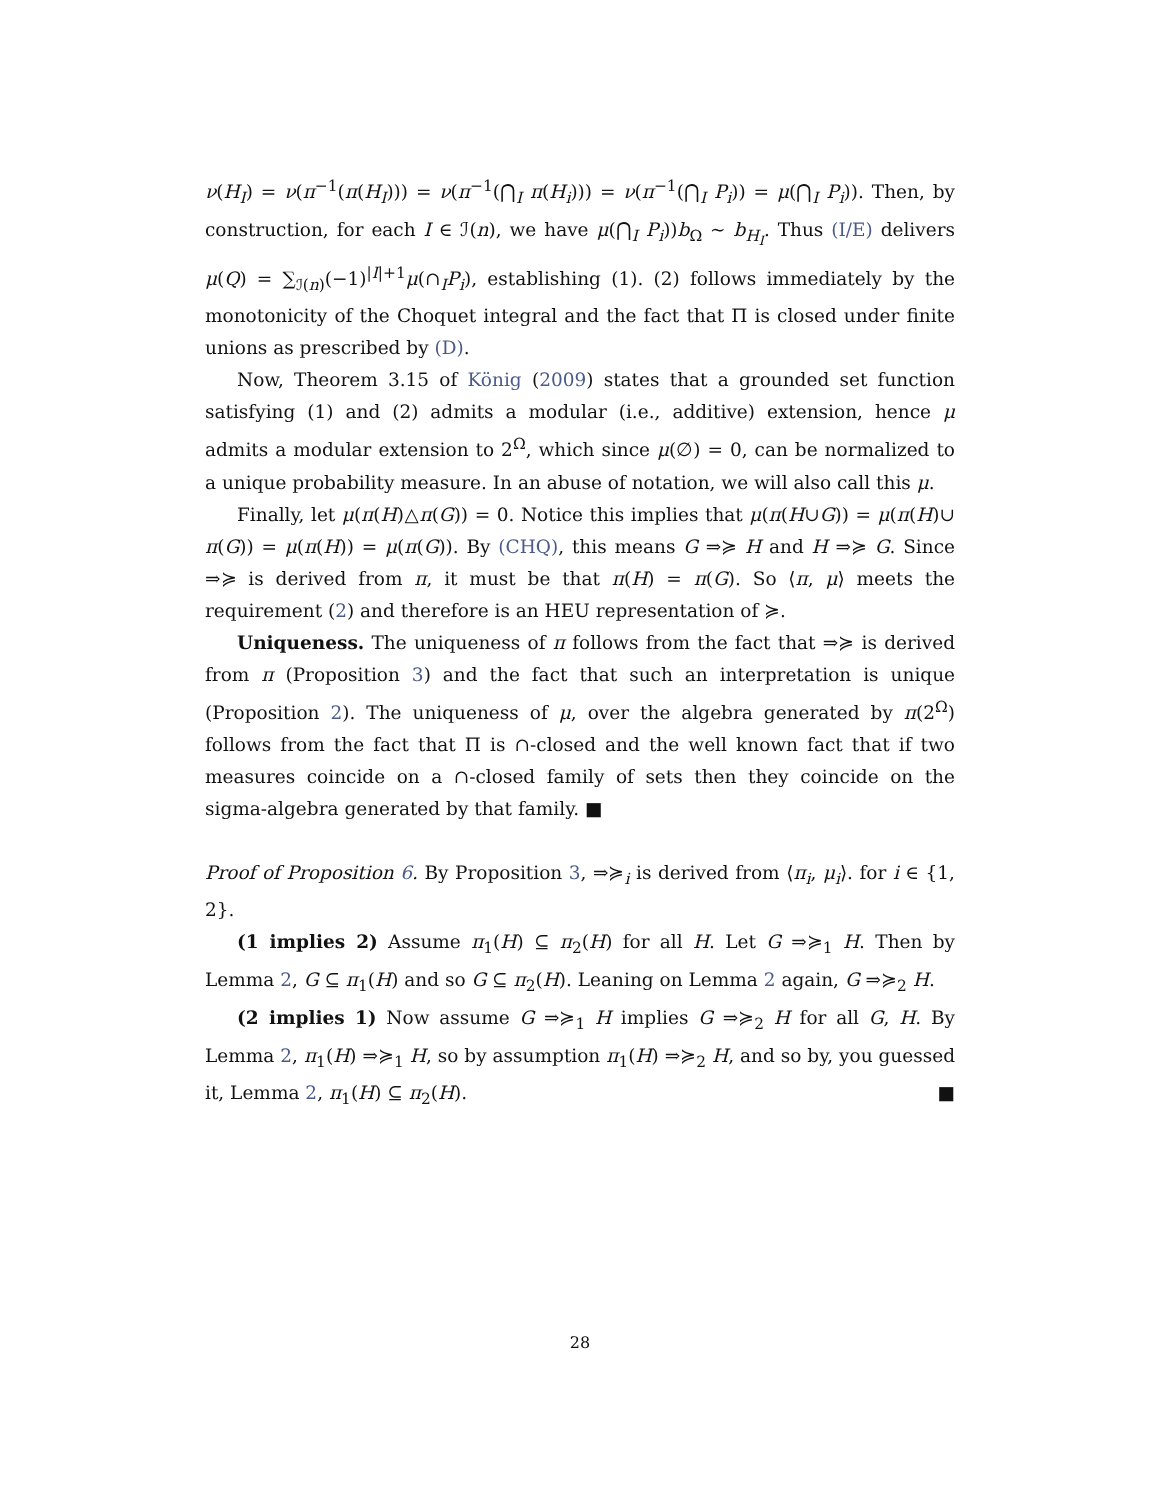ν(H<sub>I</sub>) = ν(π<sup>−1</sup>(π(H<sub>I</sub>))) = ν(π<sup>−1</sup>(⋂<sub>I</sub> π(H<sub>i</sub>))) = ν(π<sup>−1</sup>(⋂<sub>I</sub> P<sub>i</sub>)) = μ(⋂<sub>I</sub> P<sub>i</sub>)). Then, by construction, for each I ∈ ℐ(n), we have μ(⋂<sub>I</sub> P<sub>i</sub>))b<sub>Ω</sub> ∼ b<sub>H<sub>I</sub></sub>. Thus (I/E) delivers μ(Q) = ∑<sub>ℐ(n)</sub>(−1)<sup>|I|+1</sup>μ(∩<sub>I</sub>P<sub>i</sub>), establishing (1). (2) follows immediately by the monotonicity of the Choquet integral and the fact that Π is closed under finite unions as prescribed by (D).
Now, Theorem 3.15 of König (2009) states that a grounded set function satisfying (1) and (2) admits a modular (i.e., additive) extension, hence μ admits a modular extension to 2<sup>Ω</sup>, which since μ(∅) = 0, can be normalized to a unique probability measure. In an abuse of notation, we will also call this μ.
Finally, let μ(π(H)△π(G)) = 0. Notice this implies that μ(π(H∪G)) = μ(π(H)∪ π(G)) = μ(π(H)) = μ(π(G)). By (CHQ), this means G ⇒≽ H and H ⇒≽ G. Since ⇒≽ is derived from π, it must be that π(H) = π(G). So ⟨π, μ⟩ meets the requirement (2) and therefore is an HEU representation of ≽.
Uniqueness. The uniqueness of π follows from the fact that ⇒≽ is derived from π (Proposition 3) and the fact that such an interpretation is unique (Proposition 2). The uniqueness of μ, over the algebra generated by π(2<sup>Ω</sup>) follows from the fact that Π is ∩-closed and the well known fact that if two measures coincide on a ∩-closed family of sets then they coincide on the sigma-algebra generated by that family. ■
Proof of Proposition 6. By Proposition 3, ⇒≽<sub>i</sub> is derived from ⟨π<sub>i</sub>, μ<sub>i</sub>⟩. for i ∈ {1, 2}.
(1 implies 2) Assume π<sub>1</sub>(H) ⊆ π<sub>2</sub>(H) for all H. Let G ⇒≽<sub>1</sub> H. Then by Lemma 2, G ⊆ π<sub>1</sub>(H) and so G ⊆ π<sub>2</sub>(H). Leaning on Lemma 2 again, G ⇒≽<sub>2</sub> H.
(2 implies 1) Now assume G ⇒≽<sub>1</sub> H implies G ⇒≽<sub>2</sub> H for all G, H. By Lemma 2, π<sub>1</sub>(H) ⇒≽<sub>1</sub> H, so by assumption π<sub>1</sub>(H) ⇒≽<sub>2</sub> H, and so by, you guessed it, Lemma 2, π<sub>1</sub>(H) ⊆ π<sub>2</sub>(H). ■
28